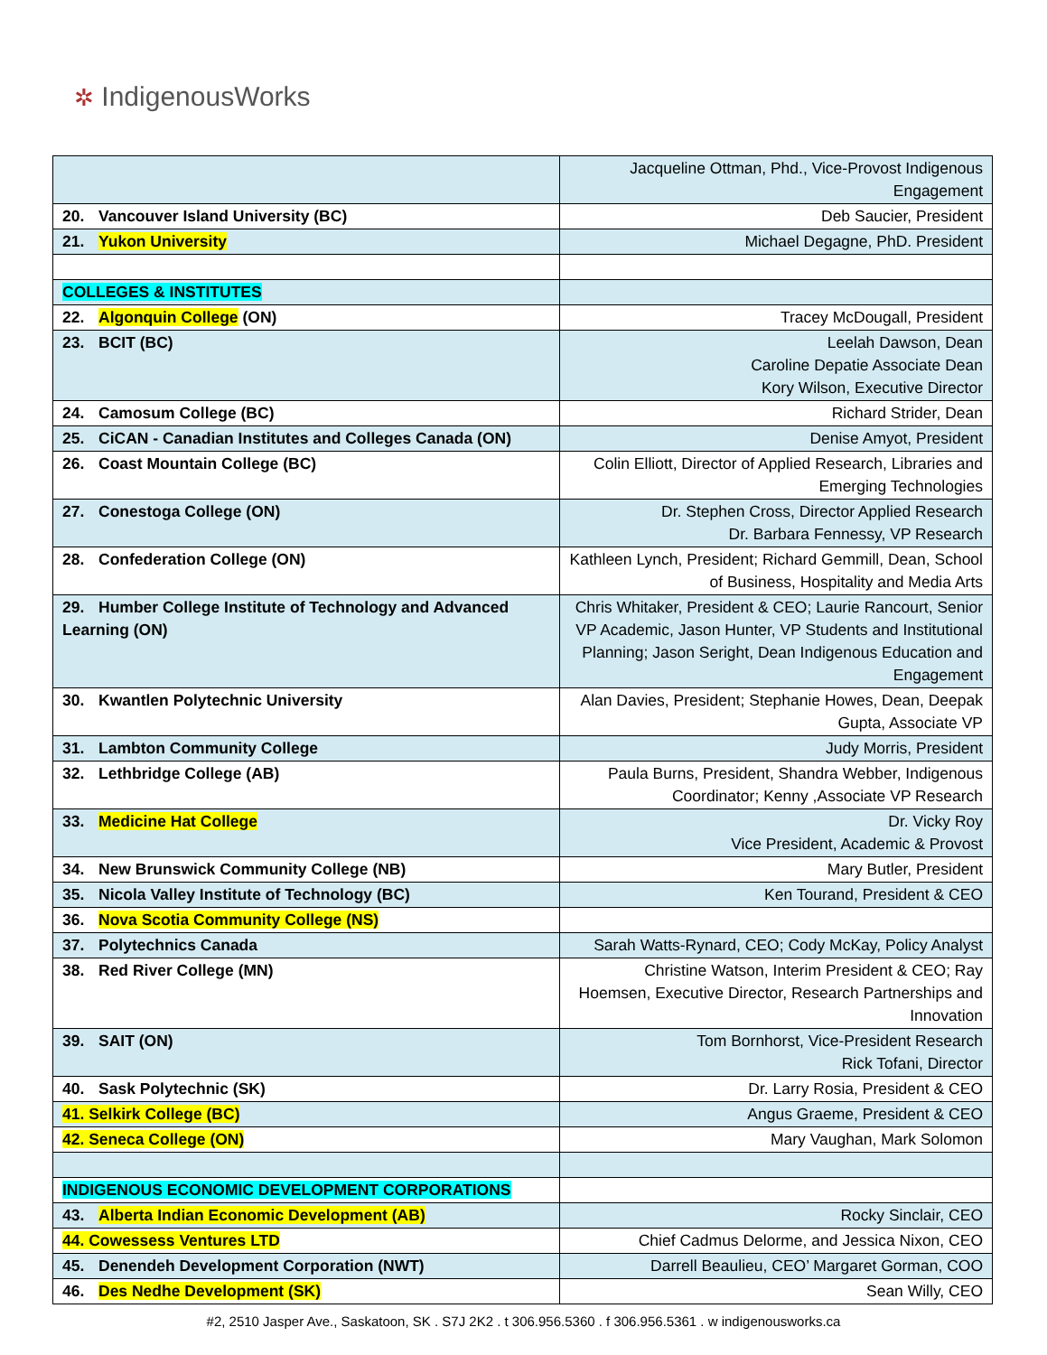✲ IndigenousWorks
| | Jacqueline Ottman, Phd., Vice-Provost Indigenous Engagement |
| 20. Vancouver Island University (BC) | Deb Saucier, President |
| 21. Yukon University | Michael Degagne, PhD. President |
| COLLEGES & INSTITUTES | |
| 22. Algonquin College (ON) | Tracey McDougall, President |
| 23. BCIT (BC) | Leelah Dawson, Dean Caroline Depatie Associate Dean Kory Wilson, Executive Director |
| 24. Camosum College (BC) | Richard Strider, Dean |
| 25. CiCAN - Canadian Institutes and Colleges Canada (ON) | Denise Amyot, President |
| 26. Coast Mountain College (BC) | Colin Elliott, Director of Applied Research, Libraries and Emerging Technologies |
| 27. Conestoga College (ON) | Dr. Stephen Cross, Director Applied Research Dr. Barbara Fennessy, VP Research |
| 28. Confederation College (ON) | Kathleen Lynch, President; Richard Gemmill, Dean, School of Business, Hospitality and Media Arts |
| 29. Humber College Institute of Technology and Advanced Learning (ON) | Chris Whitaker, President & CEO; Laurie Rancourt, Senior VP Academic, Jason Hunter, VP Students and Institutional Planning; Jason Seright, Dean Indigenous Education and Engagement |
| 30. Kwantlen Polytechnic University | Alan Davies, President; Stephanie Howes, Dean, Deepak Gupta, Associate VP |
| 31. Lambton Community College | Judy Morris, President |
| 32. Lethbridge College (AB) | Paula Burns, President, Shandra Webber, Indigenous Coordinator; Kenny ,Associate VP Research |
| 33. Medicine Hat College | Dr. Vicky Roy Vice President, Academic & Provost |
| 34. New Brunswick Community College (NB) | Mary Butler, President |
| 35. Nicola Valley Institute of Technology (BC) | Ken Tourand, President & CEO |
| 36. Nova Scotia Community College (NS) | |
| 37. Polytechnics Canada | Sarah Watts-Rynard, CEO; Cody McKay, Policy Analyst |
| 38. Red River College (MN) | Christine Watson, Interim President & CEO; Ray Hoemsen, Executive Director, Research Partnerships and Innovation |
| 39. SAIT (ON) | Tom Bornhorst, Vice-President Research Rick Tofani, Director |
| 40. Sask Polytechnic (SK) | Dr. Larry Rosia, President & CEO |
| 41. Selkirk College (BC) | Angus Graeme, President & CEO |
| 42. Seneca College (ON) | Mary Vaughan, Mark Solomon |
| INDIGENOUS ECONOMIC DEVELOPMENT CORPORATIONS | |
| 43. Alberta Indian Economic Development (AB) | Rocky Sinclair, CEO |
| 44. Cowessess Ventures LTD | Chief Cadmus Delorme, and Jessica Nixon, CEO |
| 45. Denendeh Development Corporation (NWT) | Darrell Beaulieu, CEO’ Margaret Gorman, COO |
| 46. Des Nedhe Development (SK) | Sean Willy, CEO |
#2, 2510 Jasper Ave., Saskatoon, SK . S7J 2K2 . t 306.956.5360 . f 306.956.5361 . w indigenousworks.ca